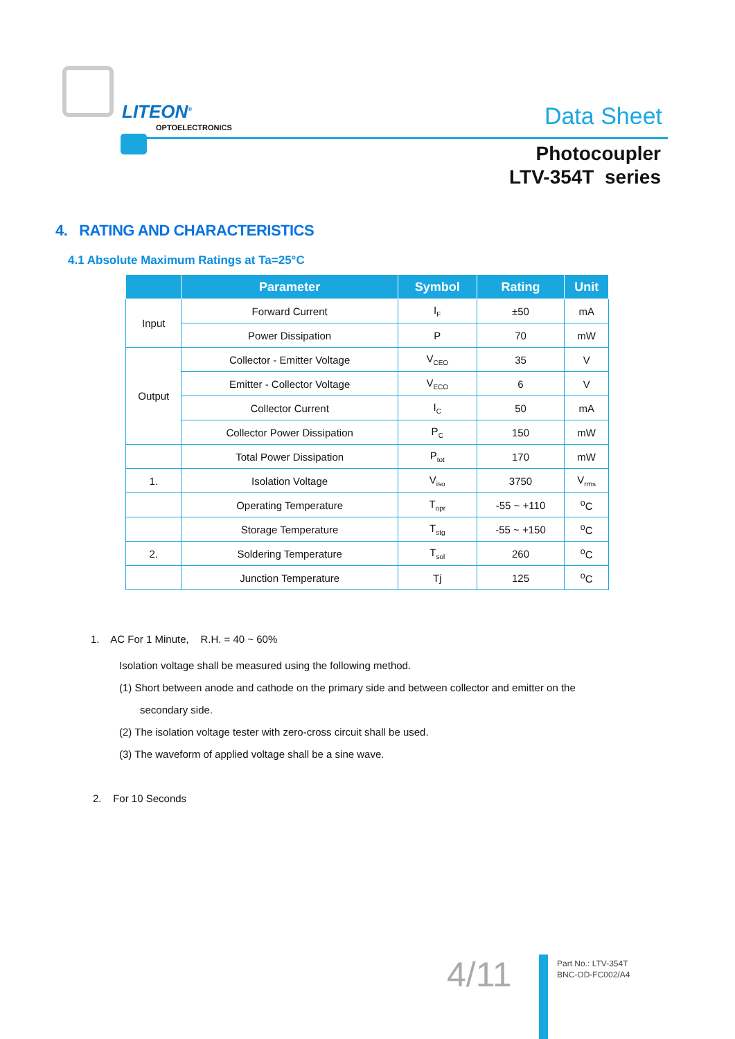LITEON<sup>®</sup>
OPTOELECTRONICS Data Sheet
Photocoupler
LTV-354T series
4. RATING AND CHARACTERISTICS
4.1 Absolute Maximum Ratings at Ta=25°C
| | Parameter | Symbol | Rating | Unit |
| --- | --- | --- | --- | --- |
| Input | Forward Current | I<sub>F</sub> | ±50 | mA |
| | Power Dissipation | P | 70 | mW |
| Output | Collector - Emitter Voltage | V<sub>CEO</sub> | 35 | V |
| | Emitter - Collector Voltage | V<sub>ECO</sub> | 6 | V |
| | Collector Current | I<sub>C</sub> | 50 | mA |
| | Collector Power Dissipation | P<sub>C</sub> | 150 | mW |
| | Total Power Dissipation | P<sub>tot</sub> | 170 | mW |
| 1. | Isolation Voltage | V<sub>iso</sub> | 3750 | V<sub>rms</sub> |
| | Operating Temperature | T<sub>opr</sub> | -55 ~ +110 | <sup>o</sup> C |
| | Storage Temperature | T<sub>stg</sub> | -55 ~ +150 | <sup>o</sup> C |
| 2. | Soldering Temperature | T<sub>sol</sub> | 260 | <sup>o</sup> C |
| | Junction Temperature | Tj | 125 | <sup>o</sup> C |
1. AC For 1 Minute, R.H. = 40 ~ 60%
Isolation voltage shall be measured using the following method.
(1) Short between anode and cathode on the primary side and between collector and emitter on the
secondary side.
(2) The isolation voltage tester with zero-cross circuit shall be used.
(3) The waveform of applied voltage shall be a sine wave.
2. For 10 Seconds
4/11
Part No.: LTV-354T
BNC-OD-FC002/A4